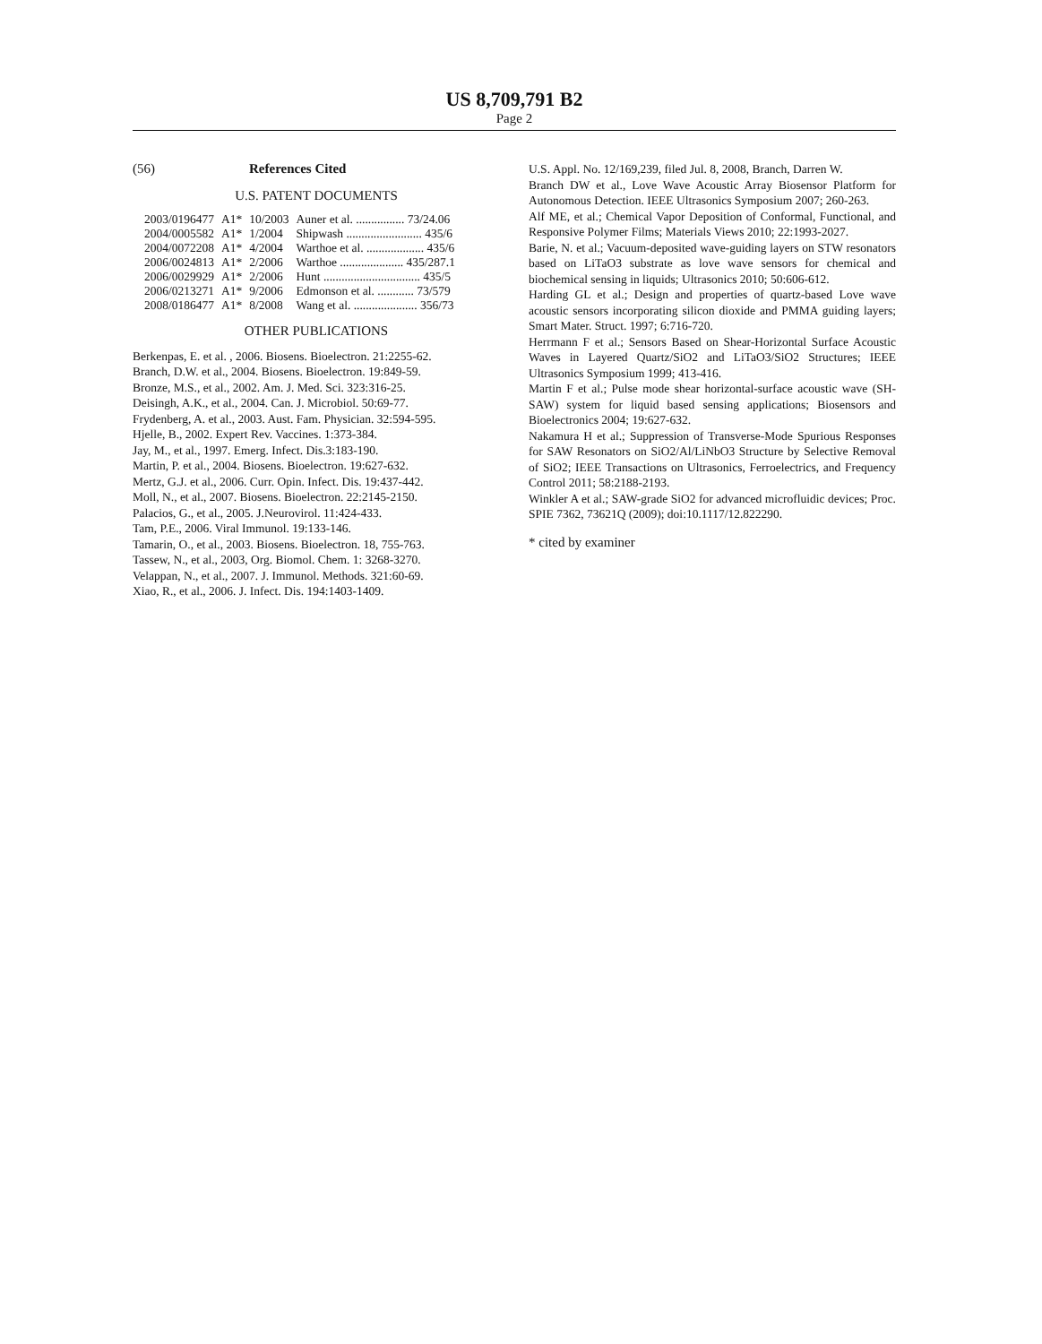US 8,709,791 B2
Page 2
(56) References Cited
U.S. PATENT DOCUMENTS
| 2003/0196477 | A1* | 10/2003 | Auner et al. ................ 73/24.06 |
| 2004/0005582 | A1* | 1/2004 | Shipwash ......................... 435/6 |
| 2004/0072208 | A1* | 4/2004 | Warthoe et al. ................... 435/6 |
| 2006/0024813 | A1* | 2/2006 | Warthoe ..................... 435/287.1 |
| 2006/0029929 | A1* | 2/2006 | Hunt ................................ 435/5 |
| 2006/0213271 | A1* | 9/2006 | Edmonson et al. ............ 73/579 |
| 2008/0186477 | A1* | 8/2008 | Wang et al. ..................... 356/73 |
OTHER PUBLICATIONS
Berkenpas, E. et al. , 2006. Biosens. Bioelectron. 21:2255-62.
Branch, D.W. et al., 2004. Biosens. Bioelectron. 19:849-59.
Bronze, M.S., et al., 2002. Am. J. Med. Sci. 323:316-25.
Deisingh, A.K., et al., 2004. Can. J. Microbiol. 50:69-77.
Frydenberg, A. et al., 2003. Aust. Fam. Physician. 32:594-595.
Hjelle, B., 2002. Expert Rev. Vaccines. 1:373-384.
Jay, M., et al., 1997. Emerg. Infect. Dis.3:183-190.
Martin, P. et al., 2004. Biosens. Bioelectron. 19:627-632.
Mertz, G.J. et al., 2006. Curr. Opin. Infect. Dis. 19:437-442.
Moll, N., et al., 2007. Biosens. Bioelectron. 22:2145-2150.
Palacios, G., et al., 2005. J.Neurovirol. 11:424-433.
Tam, P.E., 2006. Viral Immunol. 19:133-146.
Tamarin, O., et al., 2003. Biosens. Bioelectron. 18, 755-763.
Tassew, N., et al., 2003, Org. Biomol. Chem. 1: 3268-3270.
Velappan, N., et al., 2007. J. Immunol. Methods. 321:60-69.
Xiao, R., et al., 2006. J. Infect. Dis. 194:1403-1409.
U.S. Appl. No. 12/169,239, filed Jul. 8, 2008, Branch, Darren W.
Branch DW et al., Love Wave Acoustic Array Biosensor Platform for Autonomous Detection. IEEE Ultrasonics Symposium 2007; 260-263.
Alf ME, et al.; Chemical Vapor Deposition of Conformal, Functional, and Responsive Polymer Films; Materials Views 2010; 22:1993-2027.
Barie, N. et al.; Vacuum-deposited wave-guiding layers on STW resonators based on LiTaO3 substrate as love wave sensors for chemical and biochemical sensing in liquids; Ultrasonics 2010; 50:606-612.
Harding GL et al.; Design and properties of quartz-based Love wave acoustic sensors incorporating silicon dioxide and PMMA guiding layers; Smart Mater. Struct. 1997; 6:716-720.
Herrmann F et al.; Sensors Based on Shear-Horizontal Surface Acoustic Waves in Layered Quartz/SiO2 and LiTaO3/SiO2 Structures; IEEE Ultrasonics Symposium 1999; 413-416.
Martin F et al.; Pulse mode shear horizontal-surface acoustic wave (SH-SAW) system for liquid based sensing applications; Biosensors and Bioelectronics 2004; 19:627-632.
Nakamura H et al.; Suppression of Transverse-Mode Spurious Responses for SAW Resonators on SiO2/Al/LiNbO3 Structure by Selective Removal of SiO2; IEEE Transactions on Ultrasonics, Ferroelectrics, and Frequency Control 2011; 58:2188-2193.
Winkler A et al.; SAW-grade SiO2 for advanced microfluidic devices; Proc. SPIE 7362, 73621Q (2009); doi:10.1117/12.822290.
* cited by examiner